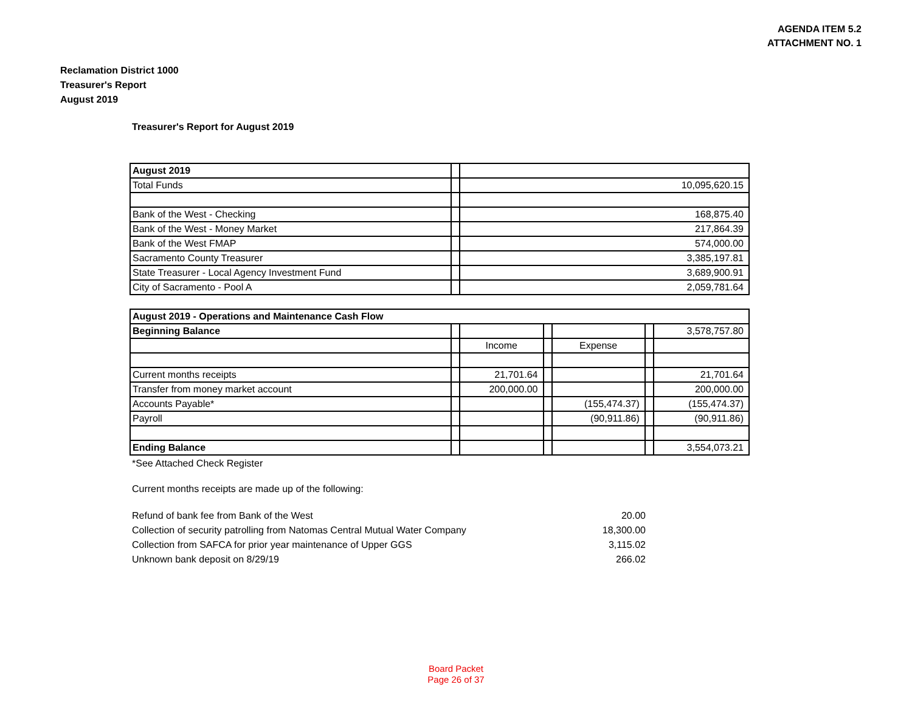AGENDA ITEM 5.2
ATTACHMENT NO. 1
Reclamation District 1000
Treasurer's Report
August 2019
Treasurer's Report for August 2019
| August 2019 | | |
| Total Funds | | 10,095,620.15 |
| Bank of the West - Checking | | 168,875.40 |
| Bank of the West - Money Market | | 217,864.39 |
| Bank of the West FMAP | | 574,000.00 |
| Sacramento County Treasurer | | 3,385,197.81 |
| State Treasurer - Local Agency Investment Fund | | 3,689,900.91 |
| City of Sacramento - Pool A | | 2,059,781.64 |
| August 2019 - Operations and Maintenance Cash Flow | | | | | | |
| Beginning Balance | | | | | | 3,578,757.80 |
| | | Income | | Expense | | |
| Current months receipts | | 21,701.64 | | | | 21,701.64 |
| Transfer from money market account | | 200,000.00 | | | | 200,000.00 |
| Accounts Payable* | | | | (155,474.37) | | (155,474.37) |
| Payroll | | | | (90,911.86) | | (90,911.86) |
| Ending Balance | | | | | | 3,554,073.21 |
*See Attached Check Register
Current months receipts are made up of the following:
Refund of bank fee from Bank of the West 20.00
Collection of security patrolling from Natomas Central Mutual Water Company 18,300.00
Collection from SAFCA for prior year maintenance of Upper GGS 3,115.02
Unknown bank deposit on 8/29/19 266.02
Board Packet
Page 26 of 37